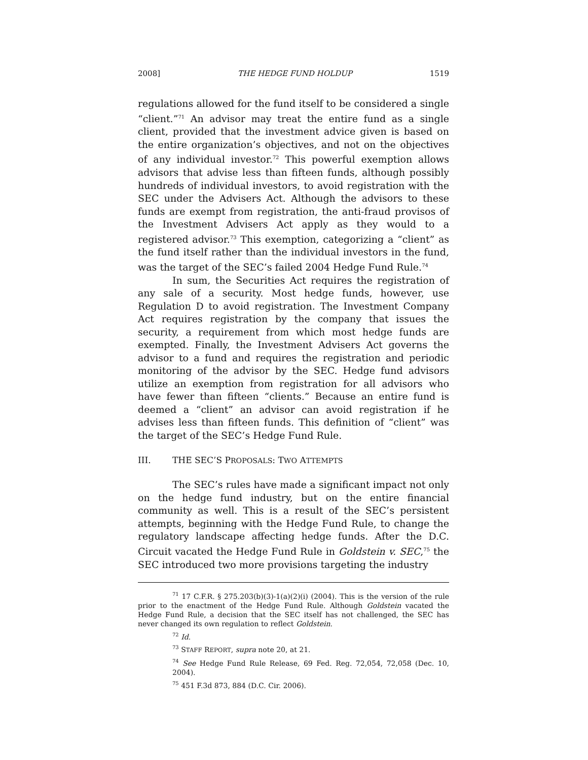2008] THE HEDGE FUND HOLDUP 1519
regulations allowed for the fund itself to be considered a single “client.”<sup>71</sup> An advisor may treat the entire fund as a single client, provided that the investment advice given is based on the entire organization’s objectives, and not on the objectives of any individual investor.<sup>72</sup> This powerful exemption allows advisors that advise less than fifteen funds, although possibly hundreds of individual investors, to avoid registration with the SEC under the Advisers Act. Although the advisors to these funds are exempt from registration, the anti-fraud provisos of the Investment Advisers Act apply as they would to a registered advisor.<sup>73</sup> This exemption, categorizing a “client” as the fund itself rather than the individual investors in the fund, was the target of the SEC’s failed 2004 Hedge Fund Rule.<sup>74</sup>
In sum, the Securities Act requires the registration of any sale of a security. Most hedge funds, however, use Regulation D to avoid registration. The Investment Company Act requires registration by the company that issues the security, a requirement from which most hedge funds are exempted. Finally, the Investment Advisers Act governs the advisor to a fund and requires the registration and periodic monitoring of the advisor by the SEC. Hedge fund advisors utilize an exemption from registration for all advisors who have fewer than fifteen “clients.” Because an entire fund is deemed a “client” an advisor can avoid registration if he advises less than fifteen funds. This definition of “client” was the target of the SEC’s Hedge Fund Rule.
III. THE SEC’S PROPOSALS: TWO ATTEMPTS
The SEC’s rules have made a significant impact not only on the hedge fund industry, but on the entire financial community as well. This is a result of the SEC’s persistent attempts, beginning with the Hedge Fund Rule, to change the regulatory landscape affecting hedge funds. After the D.C. Circuit vacated the Hedge Fund Rule in Goldstein v. SEC,<sup>75</sup> the SEC introduced two more provisions targeting the industry
<sup>71</sup> 17 C.F.R. § 275.203(b)(3)-1(a)(2)(i) (2004). This is the version of the rule prior to the enactment of the Hedge Fund Rule. Although Goldstein vacated the Hedge Fund Rule, a decision that the SEC itself has not challenged, the SEC has never changed its own regulation to reflect Goldstein.
<sup>72</sup> Id.
<sup>73</sup> STAFF REPORT, supra note 20, at 21.
<sup>74</sup> See Hedge Fund Rule Release, 69 Fed. Reg. 72,054, 72,058 (Dec. 10, 2004).
<sup>75</sup> 451 F.3d 873, 884 (D.C. Cir. 2006).